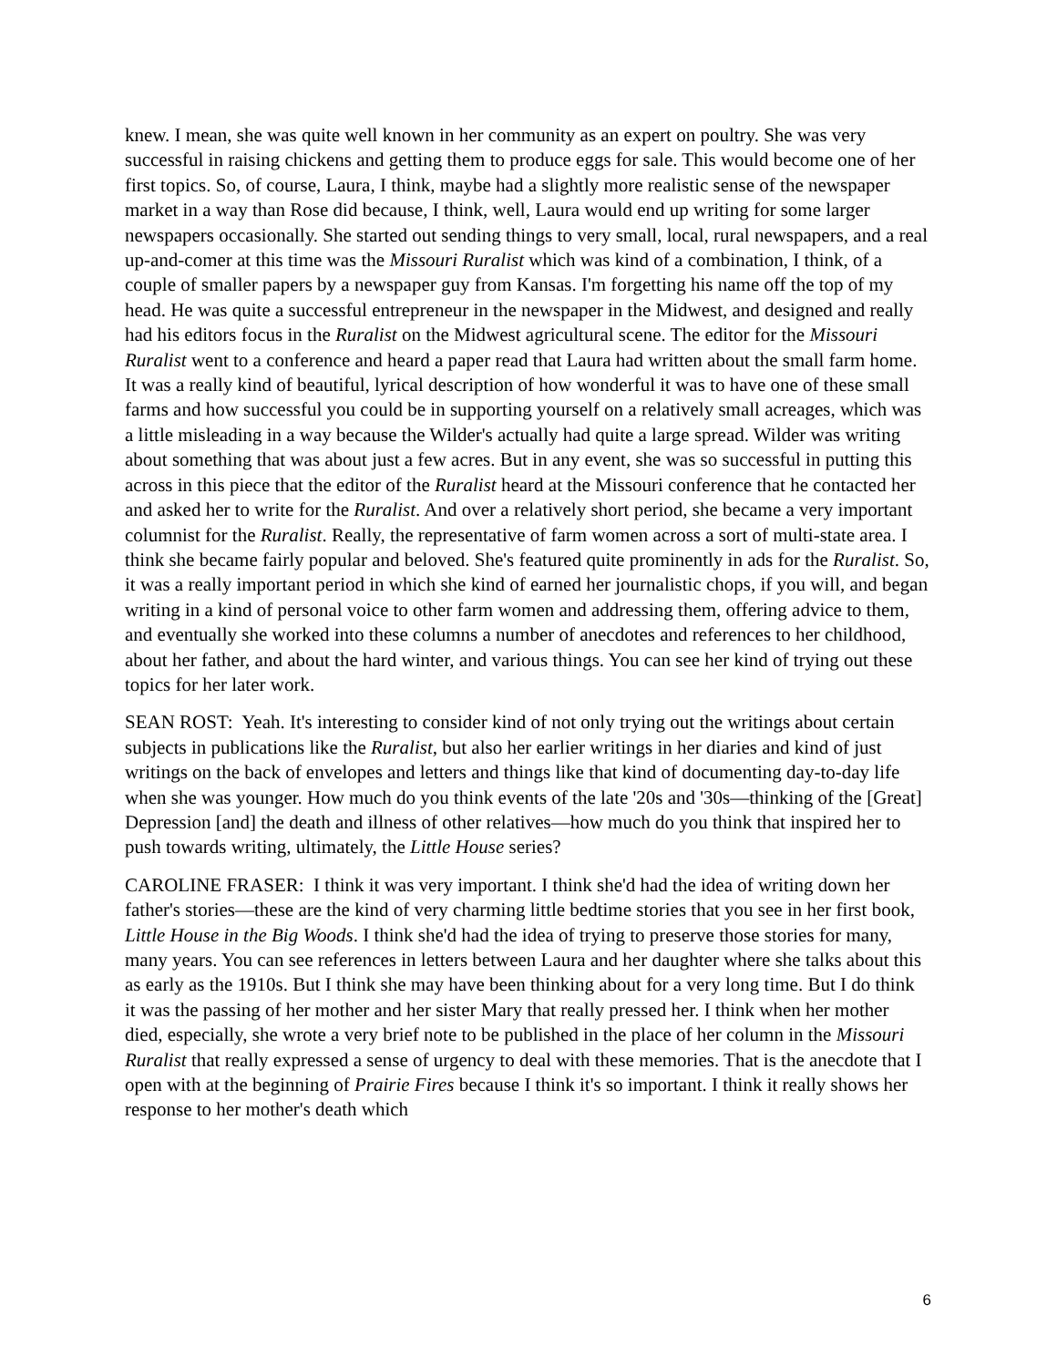knew. I mean, she was quite well known in her community as an expert on poultry. She was very successful in raising chickens and getting them to produce eggs for sale. This would become one of her first topics. So, of course, Laura, I think, maybe had a slightly more realistic sense of the newspaper market in a way than Rose did because, I think, well, Laura would end up writing for some larger newspapers occasionally. She started out sending things to very small, local, rural newspapers, and a real up-and-comer at this time was the Missouri Ruralist which was kind of a combination, I think, of a couple of smaller papers by a newspaper guy from Kansas. I'm forgetting his name off the top of my head. He was quite a successful entrepreneur in the newspaper in the Midwest, and designed and really had his editors focus in the Ruralist on the Midwest agricultural scene. The editor for the Missouri Ruralist went to a conference and heard a paper read that Laura had written about the small farm home. It was a really kind of beautiful, lyrical description of how wonderful it was to have one of these small farms and how successful you could be in supporting yourself on a relatively small acreages, which was a little misleading in a way because the Wilder's actually had quite a large spread. Wilder was writing about something that was about just a few acres. But in any event, she was so successful in putting this across in this piece that the editor of the Ruralist heard at the Missouri conference that he contacted her and asked her to write for the Ruralist. And over a relatively short period, she became a very important columnist for the Ruralist. Really, the representative of farm women across a sort of multi-state area. I think she became fairly popular and beloved. She's featured quite prominently in ads for the Ruralist. So, it was a really important period in which she kind of earned her journalistic chops, if you will, and began writing in a kind of personal voice to other farm women and addressing them, offering advice to them, and eventually she worked into these columns a number of anecdotes and references to her childhood, about her father, and about the hard winter, and various things. You can see her kind of trying out these topics for her later work.
SEAN ROST: Yeah. It's interesting to consider kind of not only trying out the writings about certain subjects in publications like the Ruralist, but also her earlier writings in her diaries and kind of just writings on the back of envelopes and letters and things like that kind of documenting day-to-day life when she was younger. How much do you think events of the late '20s and '30s—thinking of the [Great] Depression [and] the death and illness of other relatives—how much do you think that inspired her to push towards writing, ultimately, the Little House series?
CAROLINE FRASER: I think it was very important. I think she'd had the idea of writing down her father's stories—these are the kind of very charming little bedtime stories that you see in her first book, Little House in the Big Woods. I think she'd had the idea of trying to preserve those stories for many, many years. You can see references in letters between Laura and her daughter where she talks about this as early as the 1910s. But I think she may have been thinking about for a very long time. But I do think it was the passing of her mother and her sister Mary that really pressed her. I think when her mother died, especially, she wrote a very brief note to be published in the place of her column in the Missouri Ruralist that really expressed a sense of urgency to deal with these memories. That is the anecdote that I open with at the beginning of Prairie Fires because I think it's so important. I think it really shows her response to her mother's death which
6